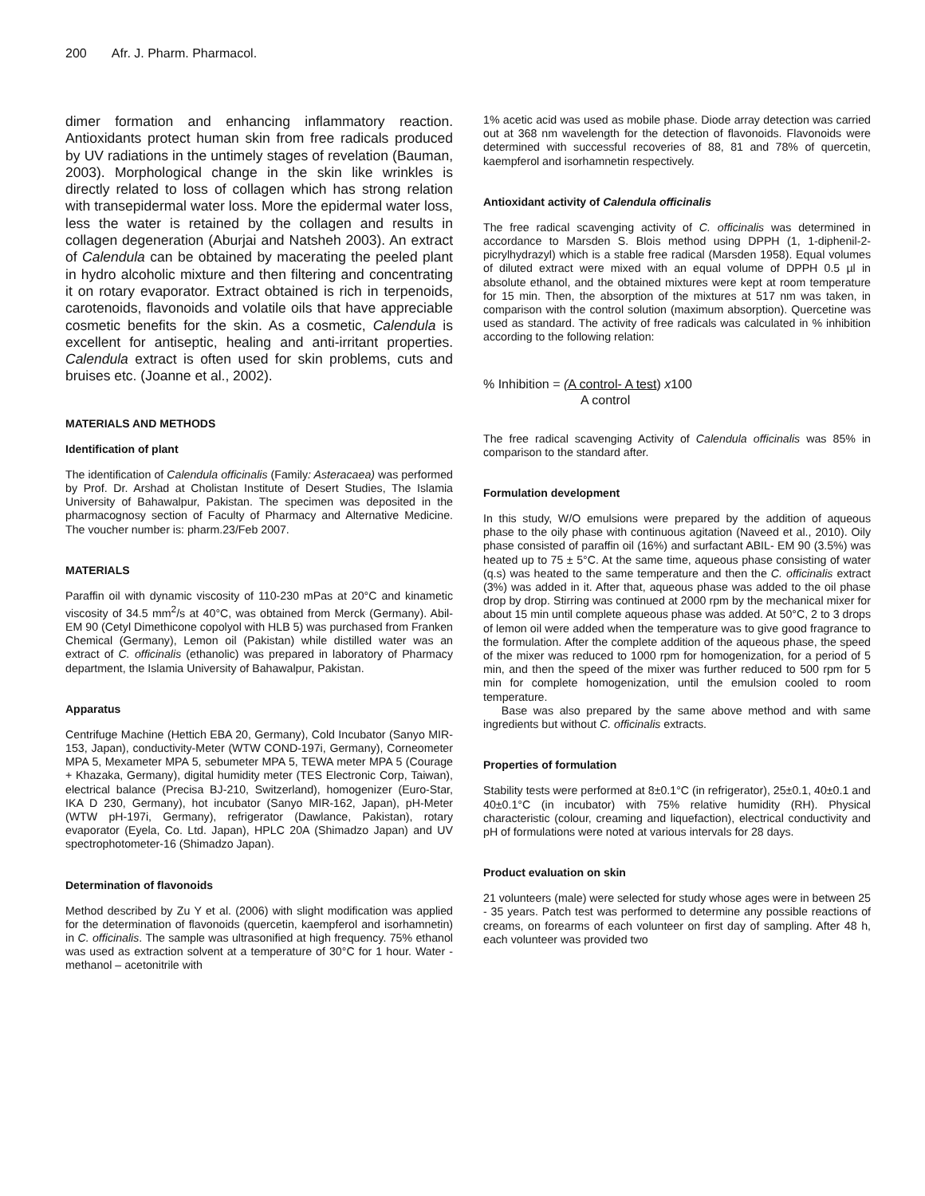200 Afr. J. Pharm. Pharmacol.
dimer formation and enhancing inflammatory reaction. Antioxidants protect human skin from free radicals produced by UV radiations in the untimely stages of revelation (Bauman, 2003). Morphological change in the skin like wrinkles is directly related to loss of collagen which has strong relation with transepidermal water loss. More the epidermal water loss, less the water is retained by the collagen and results in collagen degeneration (Aburjai and Natsheh 2003). An extract of Calendula can be obtained by macerating the peeled plant in hydro alcoholic mixture and then filtering and concentrating it on rotary evaporator. Extract obtained is rich in terpenoids, carotenoids, flavonoids and volatile oils that have appreciable cosmetic benefits for the skin. As a cosmetic, Calendula is excellent for antiseptic, healing and anti-irritant properties. Calendula extract is often used for skin problems, cuts and bruises etc. (Joanne et al., 2002).
MATERIALS AND METHODS
Identification of plant
The identification of Calendula officinalis (Family: Asteracaea) was performed by Prof. Dr. Arshad at Cholistan Institute of Desert Studies, The Islamia University of Bahawalpur, Pakistan. The specimen was deposited in the pharmacognosy section of Faculty of Pharmacy and Alternative Medicine. The voucher number is: pharm.23/Feb 2007.
MATERIALS
Paraffin oil with dynamic viscosity of 110-230 mPas at 20°C and kinametic viscosity of 34.5 mm<sup>2</sup>/s at 40°C, was obtained from Merck (Germany). Abil- EM 90 (Cetyl Dimethicone copolyol with HLB 5) was purchased from Franken Chemical (Germany), Lemon oil (Pakistan) while distilled water was an extract of C. officinalis (ethanolic) was prepared in laboratory of Pharmacy department, the Islamia University of Bahawalpur, Pakistan.
Apparatus
Centrifuge Machine (Hettich EBA 20, Germany), Cold Incubator (Sanyo MIR-153, Japan), conductivity-Meter (WTW COND-197i, Germany), Corneometer MPA 5, Mexameter MPA 5, sebumeter MPA 5, TEWA meter MPA 5 (Courage + Khazaka, Germany), digital humidity meter (TES Electronic Corp, Taiwan), electrical balance (Precisa BJ-210, Switzerland), homogenizer (Euro-Star, IKA D 230, Germany), hot incubator (Sanyo MIR-162, Japan), pH-Meter (WTW pH-197i, Germany), refrigerator (Dawlance, Pakistan), rotary evaporator (Eyela, Co. Ltd. Japan), HPLC 20A (Shimadzo Japan) and UV spectrophotometer-16 (Shimadzo Japan).
Determination of flavonoids
Method described by Zu Y et al. (2006) with slight modification was applied for the determination of flavonoids (quercetin, kaempferol and isorhamnetin) in C. officinalis. The sample was ultrasonified at high frequency. 75% ethanol was used as extraction solvent at a temperature of 30°C for 1 hour. Water -methanol – acetonitrile with
1% acetic acid was used as mobile phase. Diode array detection was carried out at 368 nm wavelength for the detection of flavonoids. Flavonoids were determined with successful recoveries of 88, 81 and 78% of quercetin, kaempferol and isorhamnetin respectively.
Antioxidant activity of Calendula officinalis
The free radical scavenging activity of C. officinalis was determined in accordance to Marsden S. Blois method using DPPH (1, 1-diphenil-2-picrylhydrazyl) which is a stable free radical (Marsden 1958). Equal volumes of diluted extract were mixed with an equal volume of DPPH 0.5 µl in absolute ethanol, and the obtained mixtures were kept at room temperature for 15 min. Then, the absorption of the mixtures at 517 nm was taken, in comparison with the control solution (maximum absorption). Quercetine was used as standard. The activity of free radicals was calculated in % inhibition according to the following relation:
% Inhibition = (A control- A test) x100
A control
The free radical scavenging Activity of Calendula officinalis was 85% in comparison to the standard after.
Formulation development
In this study, W/O emulsions were prepared by the addition of aqueous phase to the oily phase with continuous agitation (Naveed et al., 2010). Oily phase consisted of paraffin oil (16%) and surfactant ABIL- EM 90 (3.5%) was heated up to 75 ± 5°C. At the same time, aqueous phase consisting of water (q.s) was heated to the same temperature and then the C. officinalis extract (3%) was added in it. After that, aqueous phase was added to the oil phase drop by drop. Stirring was continued at 2000 rpm by the mechanical mixer for about 15 min until complete aqueous phase was added. At 50°C, 2 to 3 drops of lemon oil were added when the temperature was to give good fragrance to the formulation. After the complete addition of the aqueous phase, the speed of the mixer was reduced to 1000 rpm for homogenization, for a period of 5 min, and then the speed of the mixer was further reduced to 500 rpm for 5 min for complete homogenization, until the emulsion cooled to room temperature.
Base was also prepared by the same above method and with same ingredients but without C. officinalis extracts.
Properties of formulation
Stability tests were performed at 8±0.1°C (in refrigerator), 25±0.1, 40±0.1 and 40±0.1°C (in incubator) with 75% relative humidity (RH). Physical characteristic (colour, creaming and liquefaction), electrical conductivity and pH of formulations were noted at various intervals for 28 days.
Product evaluation on skin
21 volunteers (male) were selected for study whose ages were in between 25 - 35 years. Patch test was performed to determine any possible reactions of creams, on forearms of each volunteer on first day of sampling. After 48 h, each volunteer was provided two